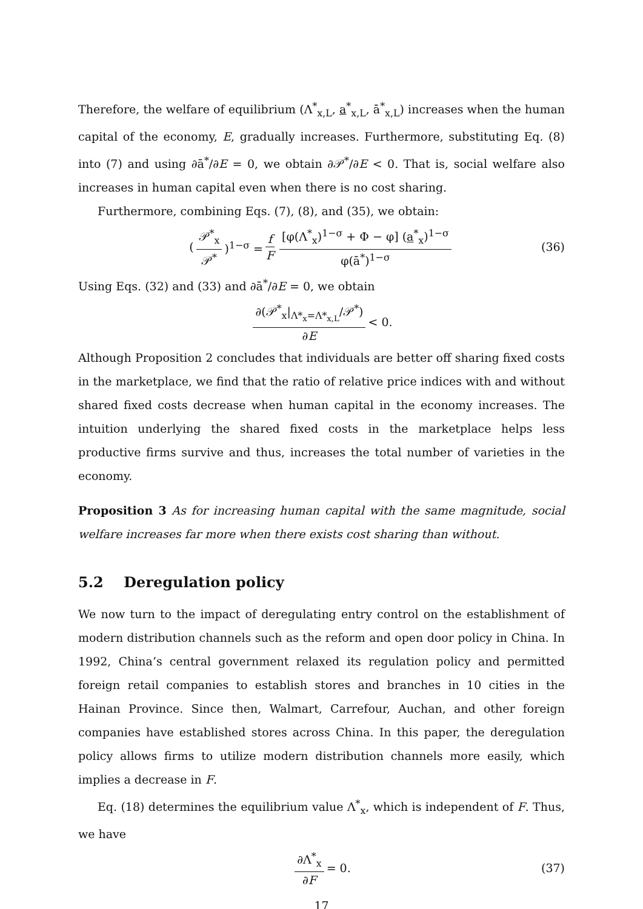Therefore, the welfare of equilibrium (Λ<sup>*</sup><sub>x,L</sub>, a<sup>*</sup><sub>x,L</sub>, ā<sup>*</sup><sub>x,L</sub>) increases when the human capital of the economy, E, gradually increases. Furthermore, substituting Eq. (8) into (7) and using ∂ā<sup>*</sup>/∂E = 0, we obtain ∂𝒫<sup>*</sup>/∂E < 0. That is, social welfare also increases in human capital even when there is no cost sharing.
Furthermore, combining Eqs. (7), (8), and (35), we obtain:
(𝒫<sup>*</sup><sub>x</sub> 𝒫<sup>*</sup>)<sup>1−σ</sup> = f F [φ(Λ<sup>*</sup><sub>x</sub>)<sup>1−σ</sup> + Φ − φ] (a<sup>*</sup><sub>x</sub>)<sup>1−σ</sup> φ(ā<sup>*</sup>)<sup>1−σ</sup> (36)
Using Eqs. (32) and (33) and ∂ā<sup>*</sup>/∂E = 0, we obtain
∂(𝒫<sup>*</sup><sub>x</sub>|<sub>Λ*<sub>x</sub>=Λ*<sub>x,L</sub></sub>/𝒫<sup>*</sup>) ∂E < 0.
Although Proposition 2 concludes that individuals are better off sharing fixed costs in the marketplace, we find that the ratio of relative price indices with and without shared fixed costs decrease when human capital in the economy increases. The intuition underlying the shared fixed costs in the marketplace helps less productive firms survive and thus, increases the total number of varieties in the economy.
Proposition 3 As for increasing human capital with the same magnitude, social welfare increases far more when there exists cost sharing than without.
5.2 Deregulation policy
We now turn to the impact of deregulating entry control on the establishment of modern distribution channels such as the reform and open door policy in China. In 1992, China’s central government relaxed its regulation policy and permitted foreign retail companies to establish stores and branches in 10 cities in the Hainan Province. Since then, Walmart, Carrefour, Auchan, and other foreign companies have established stores across China. In this paper, the deregulation policy allows firms to utilize modern distribution channels more easily, which implies a decrease in F.
Eq. (18) determines the equilibrium value Λ<sup>*</sup><sub>x</sub>, which is independent of F. Thus, we have
∂Λ<sup>*</sup><sub>x</sub> ∂F = 0. (37)
17